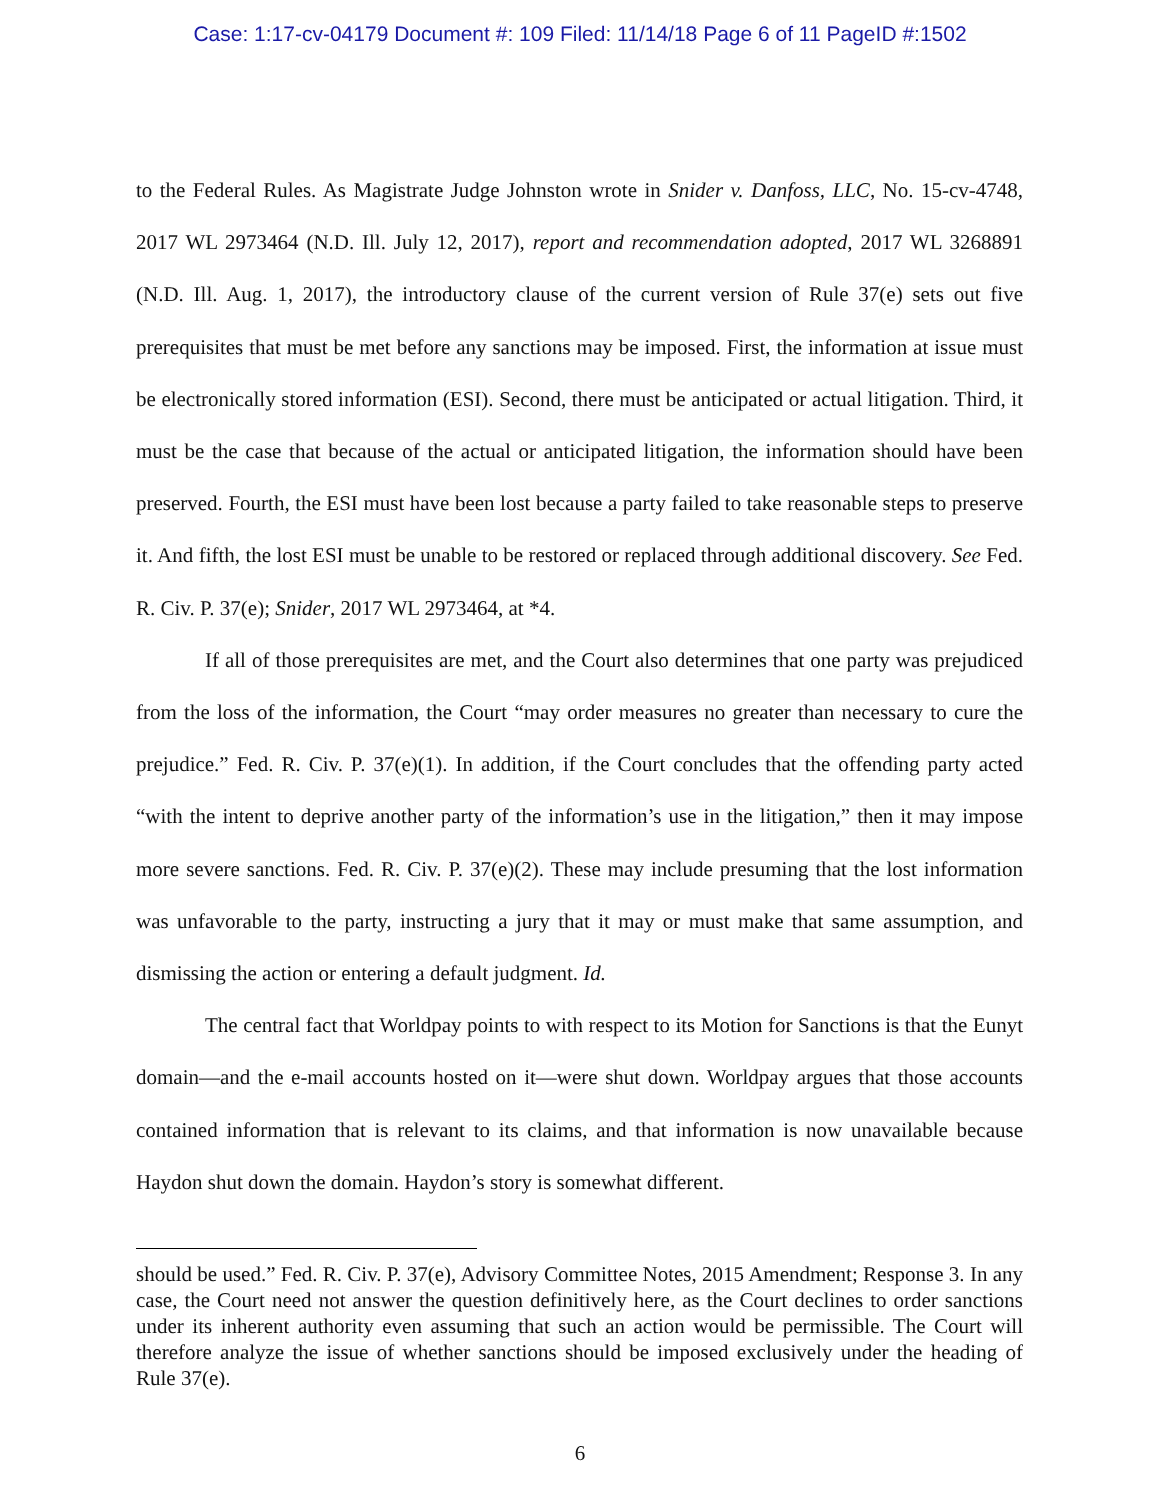Case: 1:17-cv-04179 Document #: 109 Filed: 11/14/18 Page 6 of 11 PageID #:1502
to the Federal Rules. As Magistrate Judge Johnston wrote in Snider v. Danfoss, LLC, No. 15-cv-4748, 2017 WL 2973464 (N.D. Ill. July 12, 2017), report and recommendation adopted, 2017 WL 3268891 (N.D. Ill. Aug. 1, 2017), the introductory clause of the current version of Rule 37(e) sets out five prerequisites that must be met before any sanctions may be imposed. First, the information at issue must be electronically stored information (ESI). Second, there must be anticipated or actual litigation. Third, it must be the case that because of the actual or anticipated litigation, the information should have been preserved. Fourth, the ESI must have been lost because a party failed to take reasonable steps to preserve it. And fifth, the lost ESI must be unable to be restored or replaced through additional discovery. See Fed. R. Civ. P. 37(e); Snider, 2017 WL 2973464, at *4.
If all of those prerequisites are met, and the Court also determines that one party was prejudiced from the loss of the information, the Court “may order measures no greater than necessary to cure the prejudice.” Fed. R. Civ. P. 37(e)(1). In addition, if the Court concludes that the offending party acted “with the intent to deprive another party of the information’s use in the litigation,” then it may impose more severe sanctions. Fed. R. Civ. P. 37(e)(2). These may include presuming that the lost information was unfavorable to the party, instructing a jury that it may or must make that same assumption, and dismissing the action or entering a default judgment. Id.
The central fact that Worldpay points to with respect to its Motion for Sanctions is that the Eunyt domain—and the e-mail accounts hosted on it—were shut down. Worldpay argues that those accounts contained information that is relevant to its claims, and that information is now unavailable because Haydon shut down the domain. Haydon’s story is somewhat different.
should be used.” Fed. R. Civ. P. 37(e), Advisory Committee Notes, 2015 Amendment; Response 3. In any case, the Court need not answer the question definitively here, as the Court declines to order sanctions under its inherent authority even assuming that such an action would be permissible. The Court will therefore analyze the issue of whether sanctions should be imposed exclusively under the heading of Rule 37(e).
6